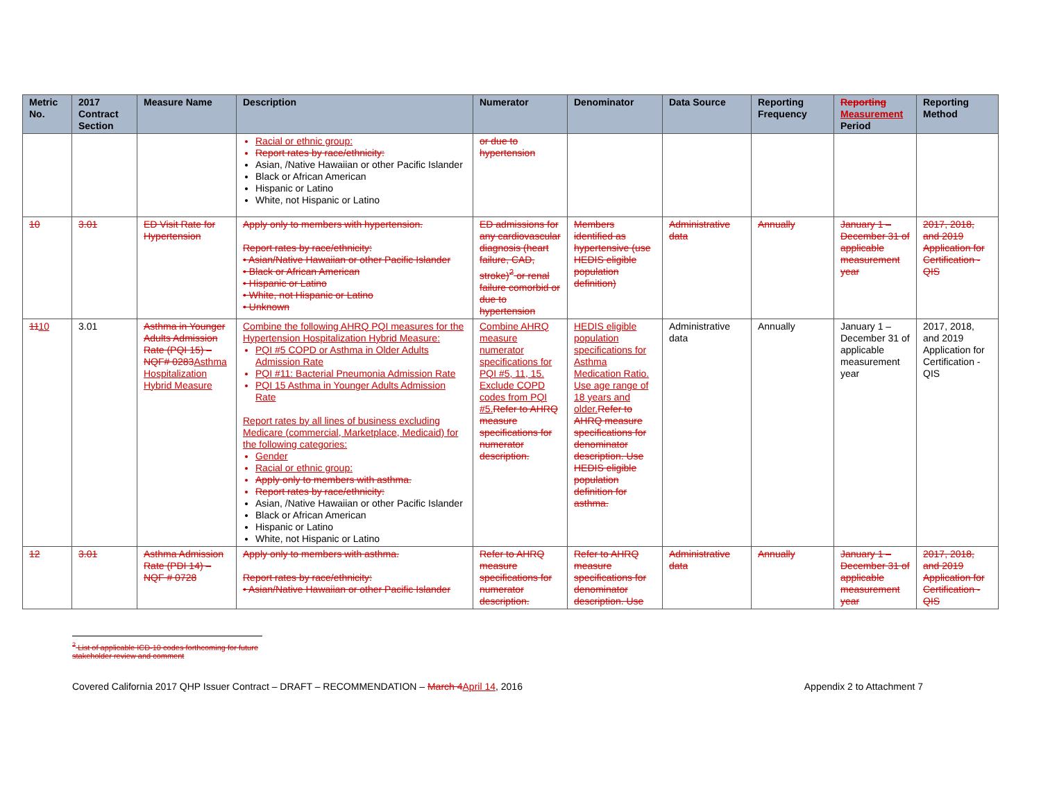| Metric No. | 2017 Contract Section | Measure Name | Description | Numerator | Denominator | Data Source | Reporting Frequency | Reporting Measurement Period | Reporting Method |
| --- | --- | --- | --- | --- | --- | --- | --- | --- | --- |
| | | | Racial or ethnic group: Report rates by race/ethnicity: Asian, /Native Hawaiian or other Pacific Islander Black or African American Hispanic or Latino White, not Hispanic or Latino | or due to hypertension | | | | | |
| 10 | 3.01 | ED Visit Rate for Hypertension | Apply only to members with hypertension. Report rates by race/ethnicity: • Asian/Native Hawaiian or other Pacific Islander • Black or African American • Hispanic or Latino • White, not Hispanic or Latino • Unknown | ED admissions for any cardiovascular diagnosis (heart failure, CAD, stroke)<sup>2</sup> or renal failure comorbid or due to hypertension | Members identified as hypertensive (use HEDIS eligible population definition) | Administrative data | Annually | January 1 – December 31 of applicable measurement year | 2017, 2018, and 2019 Application for Certification - QIS |
| 11 10 | 3.01 | Asthma in Younger Adults Admission Rate (PQI 15) – NQF# 0283 Asthma Hospitalization Hybrid Measure | Combine the following AHRQ PQI measures for the Hypertension Hospitalization Hybrid Measure: PQI #5 COPD or Asthma in Older Adults Admission Rate PQI #11: Bacterial Pneumonia Admission Rate PQI 15 Asthma in Younger Adults Admission Rate Report rates by all lines of business excluding Medicare (commercial, Marketplace, Medicaid) for the following categories: Gender Racial or ethnic group: Apply only to members with asthma. Report rates by race/ethnicity: Asian, /Native Hawaiian or other Pacific Islander Black or African American Hispanic or Latino White, not Hispanic or Latino | Combine AHRQ measure numerator specifications for PQI #5, 11, 15. Exclude COPD codes from PQI #5. Refer to AHRQ measure specifications for numerator description. | HEDIS eligible population specifications for Asthma Medication Ratio. Use age range of 18 years and older. Refer to AHRQ measure specifications for denominator description. Use HEDIS eligible population definition for asthma. | Administrative data | Annually | January 1 – December 31 of applicable measurement year | 2017, 2018, and 2019 Application for Certification - QIS |
| 12 | 3.01 | Asthma Admission Rate (PDI 14) – NQF # 0728 | Apply only to members with asthma. Report rates by race/ethnicity: • Asian/Native Hawaiian or other Pacific Islander | Refer to AHRQ measure specifications for numerator description. | Refer to AHRQ measure specifications for denominator description. Use | Administrative data | Annually | January 1 – December 31 of applicable measurement year | 2017, 2018, and 2019 Application for Certification - QIS |
<sup>2</sup> List of applicable ICD-10 codes forthcoming for future stakeholder review and comment
Covered California 2017 QHP Issuer Contract – DRAFT – RECOMMENDATION – March 4 April 14, 2016 Appendix 2 to Attachment 7